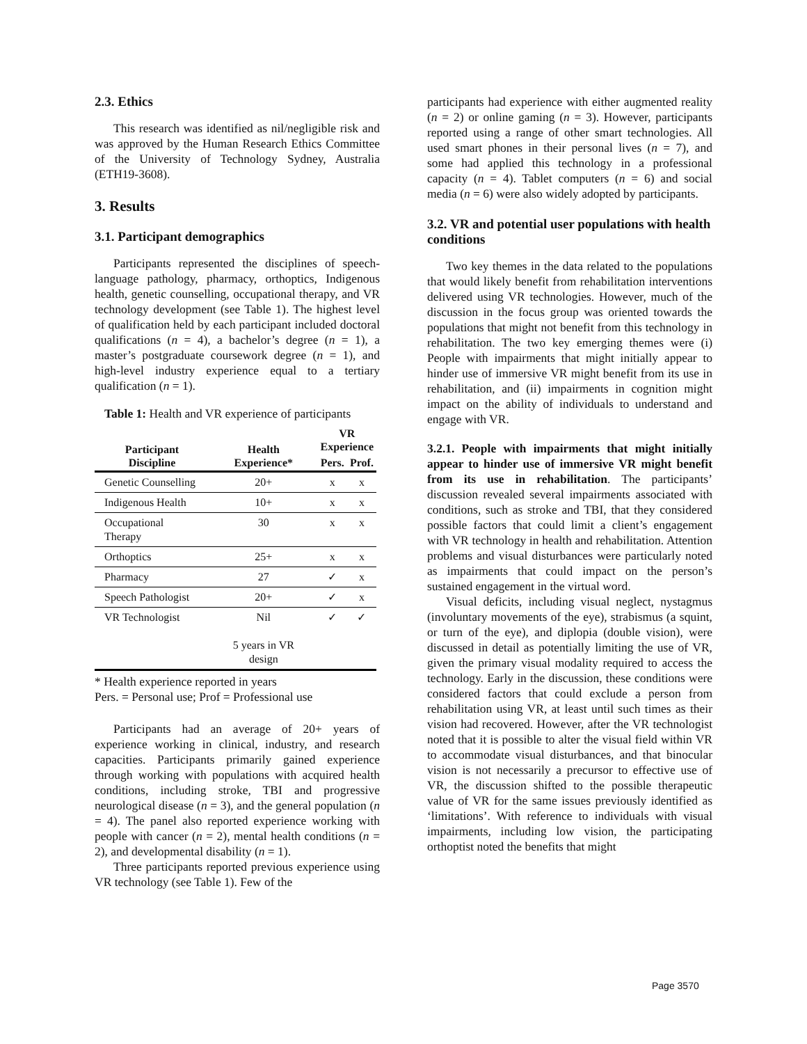2.3. Ethics
This research was identified as nil/negligible risk and was approved by the Human Research Ethics Committee of the University of Technology Sydney, Australia (ETH19-3608).
3. Results
3.1. Participant demographics
Participants represented the disciplines of speech-language pathology, pharmacy, orthoptics, Indigenous health, genetic counselling, occupational therapy, and VR technology development (see Table 1). The highest level of qualification held by each participant included doctoral qualifications (n = 4), a bachelor’s degree (n = 1), a master’s postgraduate coursework degree (n = 1), and high-level industry experience equal to a tertiary qualification (n = 1).
Table 1: Health and VR experience of participants
| Participant Discipline | Health Experience* | VR Experience | |
| --- | --- | --- | --- |
| | | Pers. | Prof. |
| Genetic Counselling | 20+ | x | x |
| Indigenous Health | 10+ | x | x |
| Occupational Therapy | 30 | x | x |
| Orthoptics | 25+ | x | x |
| Pharmacy | 27 | ✓ | x |
| Speech Pathologist | 20+ | ✓ | x |
| VR Technologist | Nil 5 years in VR design | ✓ | ✓ |
* Health experience reported in years
Pers. = Personal use; Prof = Professional use
Participants had an average of 20+ years of experience working in clinical, industry, and research capacities. Participants primarily gained experience through working with populations with acquired health conditions, including stroke, TBI and progressive neurological disease (n = 3), and the general population (n = 4). The panel also reported experience working with people with cancer (n = 2), mental health conditions (n = 2), and developmental disability (n = 1).
Three participants reported previous experience using VR technology (see Table 1). Few of the
participants had experience with either augmented reality (n = 2) or online gaming (n = 3). However, participants reported using a range of other smart technologies. All used smart phones in their personal lives (n = 7), and some had applied this technology in a professional capacity (n = 4). Tablet computers (n = 6) and social media (n = 6) were also widely adopted by participants.
3.2. VR and potential user populations with health conditions
Two key themes in the data related to the populations that would likely benefit from rehabilitation interventions delivered using VR technologies. However, much of the discussion in the focus group was oriented towards the populations that might not benefit from this technology in rehabilitation. The two key emerging themes were (i) People with impairments that might initially appear to hinder use of immersive VR might benefit from its use in rehabilitation, and (ii) impairments in cognition might impact on the ability of individuals to understand and engage with VR.
3.2.1. People with impairments that might initially appear to hinder use of immersive VR might benefit from its use in rehabilitation. The participants’ discussion revealed several impairments associated with conditions, such as stroke and TBI, that they considered possible factors that could limit a client’s engagement with VR technology in health and rehabilitation. Attention problems and visual disturbances were particularly noted as impairments that could impact on the person’s sustained engagement in the virtual word.
Visual deficits, including visual neglect, nystagmus (involuntary movements of the eye), strabismus (a squint, or turn of the eye), and diplopia (double vision), were discussed in detail as potentially limiting the use of VR, given the primary visual modality required to access the technology. Early in the discussion, these conditions were considered factors that could exclude a person from rehabilitation using VR, at least until such times as their vision had recovered. However, after the VR technologist noted that it is possible to alter the visual field within VR to accommodate visual disturbances, and that binocular vision is not necessarily a precursor to effective use of VR, the discussion shifted to the possible therapeutic value of VR for the same issues previously identified as ‘limitations’. With reference to individuals with visual impairments, including low vision, the participating orthoptist noted the benefits that might
Page 3570